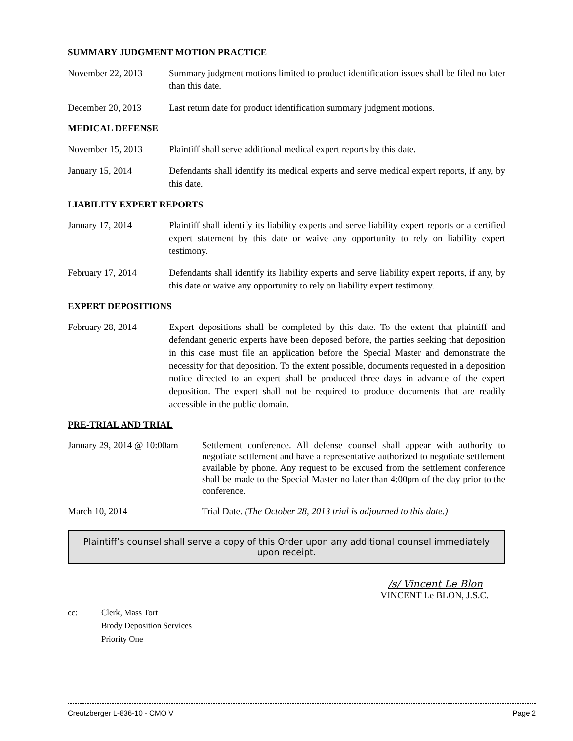SUMMARY JUDGMENT MOTION PRACTICE
November 22, 2013 Summary judgment motions limited to product identification issues shall be filed no later than this date.
December 20, 2013 Last return date for product identification summary judgment motions.
MEDICAL DEFENSE
November 15, 2013 Plaintiff shall serve additional medical expert reports by this date.
January 15, 2014 Defendants shall identify its medical experts and serve medical expert reports, if any, by this date.
LIABILITY EXPERT REPORTS
January 17, 2014 Plaintiff shall identify its liability experts and serve liability expert reports or a certified expert statement by this date or waive any opportunity to rely on liability expert testimony.
February 17, 2014 Defendants shall identify its liability experts and serve liability expert reports, if any, by this date or waive any opportunity to rely on liability expert testimony.
EXPERT DEPOSITIONS
February 28, 2014 Expert depositions shall be completed by this date. To the extent that plaintiff and defendant generic experts have been deposed before, the parties seeking that deposition in this case must file an application before the Special Master and demonstrate the necessity for that deposition. To the extent possible, documents requested in a deposition notice directed to an expert shall be produced three days in advance of the expert deposition. The expert shall not be required to produce documents that are readily accessible in the public domain.
PRE-TRIAL AND TRIAL
January 29, 2014 @ 10:00am
Settlement conference. All defense counsel shall appear with authority to negotiate settlement and have a representative authorized to negotiate settlement available by phone. Any request to be excused from the settlement conference shall be made to the Special Master no later than 4:00pm of the day prior to the conference.
March 10, 2014 Trial Date. (The October 28, 2013 trial is adjourned to this date.)
Plaintiff’s counsel shall serve a copy of this Order upon any additional counsel immediately upon receipt.
/s/ Vincent Le Blon
VINCENT Le BLON, J.S.C.
cc: Clerk, Mass Tort
Brody Deposition Services
Priority One
Creutzberger L-836-10 - CMO V Page 2